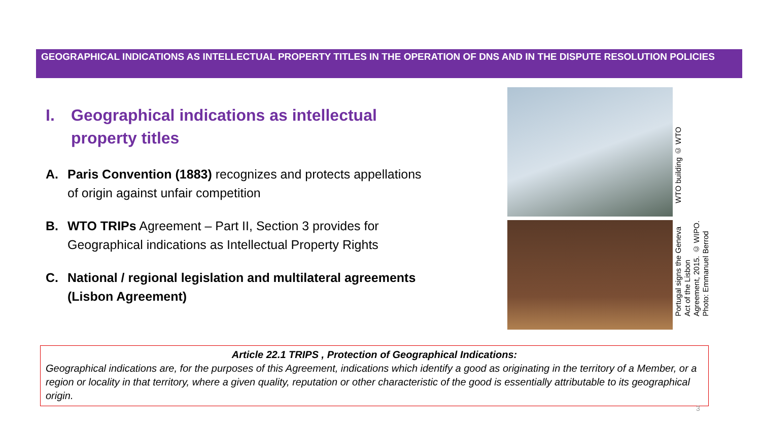GEOGRAPHICAL INDICATIONS AS INTELLECTUAL PROPERTY TITLES IN THE OPERATION OF DNS AND IN THE DISPUTE RESOLUTION POLICIES
I. Geographical indications as intellectual property titles
A. Paris Convention (1883) recognizes and protects appellations of origin against unfair competition
B. WTO TRIPs Agreement – Part II, Section 3 provides for Geographical indications as Intellectual Property Rights
C. National / regional legislation and multilateral agreements (Lisbon Agreement)
WTO building © WTO
Portugal signs the Geneva
Act of the Lisbon
Agreement, 2015. © WIPO.
Photo: Emmanuel Berrod
Article 22.1 TRIPS , Protection of Geographical Indications:
Geographical indications are, for the purposes of this Agreement, indications which identify a good as originating in the territory of a Member, or a region or locality in that territory, where a given quality, reputation or other characteristic of the good is essentially attributable to its geographical origin.
3